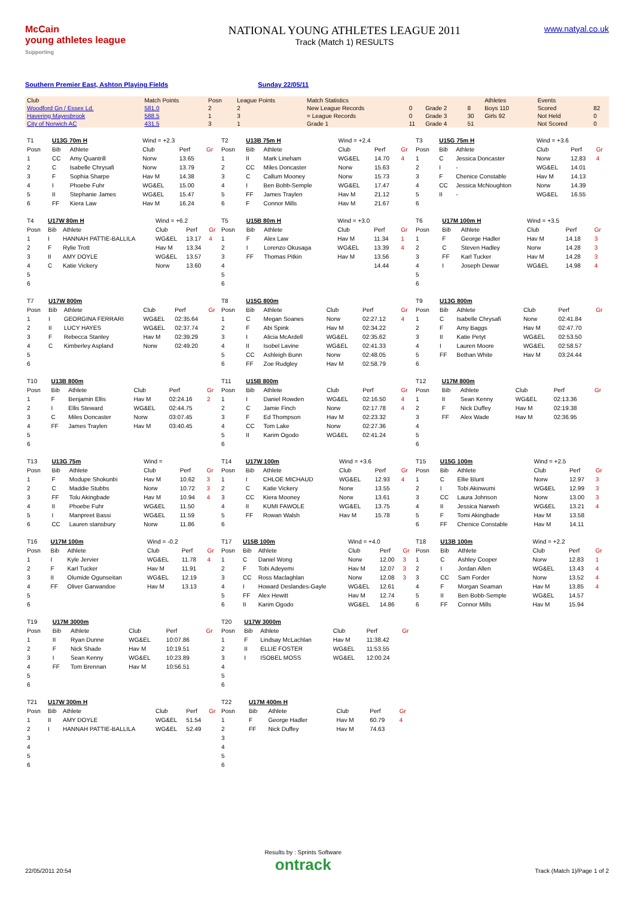McCain
young athletes league
Supporting
NATIONAL YOUNG ATHLETES LEAGUE 2011
Track (Match 1) RESULTS
www.natyal.co.uk
Southern Premier East, Ashton Playing Fields Sunday 22/05/11
| Club | Match Points | Posn | League Points | Match Statistics | | | | Athletes | | Events | |
| Woodford Gn / Essex Ld. | 581.0 | 2 | 2 | New League Records | 0 | Grade 2 | 8 | Boys 110 | | Scored | 82 |
| Havering Mayesbrook | 588.5 | 1 | 3 | = League Records | 0 | Grade 3 | 30 | Girls 92 | | Not Held | 0 |
| City of Norwich AC | 431.5 | 3 | 1 | Grade 1 | 11 | Grade 4 | 51 | | | Not Scored | 0 |
| T1 | U13G 70m H | | Wind = +2.3 | | |
| Posn | Bib | Athlete | Club | Perf | Gr |
| 1 | CC | Amy Quantrill | Norw | 13.65 | |
| 2 | C | Isabelle Chrysafi | Norw | 13.79 | |
| 3 | F | Sophia Sharpe | Hav M | 14.38 | |
| 4 | I | Phoebe Fuhr | WG&EL | 15.00 | |
| 5 | II | Stephanie James | WG&EL | 15.47 | |
| 6 | FF | Kiera Law | Hav M | 16.24 | |
| T2 | U13B 75m H | | Wind = +2.4 | | |
| Posn | Bib | Athlete | Club | Perf | Gr |
| 1 | II | Mark Lineham | WG&EL | 14.70 | 4 |
| 2 | CC | Miles Doncaster | Norw | 15.63 | |
| 3 | C | Callum Mooney | Norw | 15.73 | |
| 4 | I | Ben Bobb-Semple | WG&EL | 17.47 | |
| 5 | FF | James Traylen | Hav M | 21.12 | |
| 6 | F | Connor Mills | Hav M | 21.67 | |
| T3 | U15G 75m H | | Wind = +3.6 | | |
| Posn | Bib | Athlete | Club | Perf | Gr |
| 1 | C | Jessica Doncaster | Norw | 12.83 | 4 |
| 2 | I | - | WG&EL | 14.01 | |
| 3 | F | Chenice Constable | Hav M | 14.13 | |
| 4 | CC | Jessica McNoughton | Norw | 14.39 | |
| 5 | II | - | WG&EL | 16.55 | |
| 6 | | | | | |
| T4 | U17W 80m H | | Wind = +6.2 | | |
| Posn | Bib | Athlete | Club | Perf | Gr |
| 1 | I | HANNAH PATTIE-BALLILA | WG&EL | 13.17 | 4 |
| 2 | F | Rylie Trott | Hav M | 13.34 | |
| 3 | II | AMY DOYLE | WG&EL | 13.57 | |
| 4 | C | Katie Vickery | Norw | 13.60 | |
| 5 | | | | | |
| 6 | | | | | |
| T5 | U15B 80m H | | Wind = +3.0 | | |
| Posn | Bib | Athlete | Club | Perf | Gr |
| 1 | F | Alex Law | Hav M | 11.34 | 1 |
| 2 | I | Lorenzo Okusaga | WG&EL | 13.39 | 4 |
| 3 | FF | Thomas Pitkin | Hav M | 13.56 | |
| 4 | | | | 14.44 | |
| 5 | | | | | |
| 6 | | | | | |
| T6 | U17M 100m H | | Wind = +3.5 | | |
| Posn | Bib | Athlete | Club | Perf | Gr |
| 1 | F | George Hadler | Hav M | 14.18 | 3 |
| 2 | C | Steven Hadley | Norw | 14.28 | 3 |
| 3 | FF | Karl Tucker | Hav M | 14.28 | 3 |
| 4 | I | Joseph Dewar | WG&EL | 14.98 | 4 |
| 5 | | | | | |
| 6 | | | | | |
| T7 | U17W 800m | | | | |
| Posn | Bib | Athlete | Club | Perf | Gr |
| 1 | I | GEORGINA FERRARI | WG&EL | 02:35.64 | |
| 2 | II | LUCY HAYES | WG&EL | 02:37.74 | |
| 3 | F | Rebecca Stanley | Hav M | 02:39.29 | |
| 4 | C | Kimberley Aspland | Norw | 02:49.20 | |
| 5 | | | | | |
| 6 | | | | | |
| T8 | U15G 800m | | | | |
| Posn | Bib | Athlete | Club | Perf | Gr |
| 1 | C | Megan Soanes | Norw | 02:27.12 | 4 |
| 2 | F | Abi Spink | Hav M | 02:34.22 | |
| 3 | I | Alicia McArdell | WG&EL | 02:35.62 | |
| 4 | II | Isobel Lavine | WG&EL | 02:41.33 | |
| 5 | CC | Ashleigh Bunn | Norw | 02:48.05 | |
| 6 | FF | Zoe Rudgley | Hav M | 02:58.79 | |
| T9 | U13G 800m | | | | |
| Posn | Bib | Athlete | Club | Perf | Gr |
| 1 | C | Isabelle Chrysafi | Norw | 02:41.84 | |
| 2 | F | Amy Baggs | Hav M | 02:47.70 | |
| 3 | II | Katie Petyt | WG&EL | 02:53.50 | |
| 4 | I | Lauren Moore | WG&EL | 02:58.57 | |
| 5 | FF | Bethan White | Hav M | 03:24.44 | |
| 6 | | | | | |
| T10 | U13B 800m | | | | |
| Posn | Bib | Athlete | Club | Perf | Gr |
| 1 | F | Benjamin Ellis | Hav M | 02:24.16 | 2 |
| 2 | I | Ellis Steward | WG&EL | 02:44.75 | |
| 3 | C | Miles Doncaster | Norw | 03:07.45 | |
| 4 | FF | James Traylen | Hav M | 03:40.45 | |
| 5 | | | | | |
| 6 | | | | | |
| T11 | U15B 800m | | | | |
| Posn | Bib | Athlete | Club | Perf | Gr |
| 1 | I | Daniel Rowden | WG&EL | 02:16.50 | 4 |
| 2 | C | Jamie Finch | Norw | 02:17.78 | 4 |
| 3 | F | Ed Thompson | Hav M | 02:23.32 | |
| 4 | CC | Tom Lake | Norw | 02:27.36 | |
| 5 | II | Karim Ogodo | WG&EL | 02:41.24 | |
| 6 | | | | | |
| T12 | U17M 800m | | | | |
| Posn | Bib | Athlete | Club | Perf | Gr |
| 1 | II | Sean Kenny | WG&EL | 02:13.36 | |
| 2 | F | Nick Duffey | Hav M | 02:19.38 | |
| 3 | FF | Alex Wade | Hav M | 02:36.95 | |
| 4 | | | | | |
| 5 | | | | | |
| 6 | | | | | |
| T13 | U13G 75m | | Wind = | | |
| Posn | Bib | Athlete | Club | Perf | Gr |
| 1 | F | Modupe Shokunbi | Hav M | 10.62 | 3 |
| 2 | C | Maddie Stubbs | Norw | 10.72 | 3 |
| 3 | FF | Tolu Akingbade | Hav M | 10.94 | 4 |
| 4 | II | Phoebe Fuhr | WG&EL | 11.50 | |
| 5 | I | Manpreet Bassi | WG&EL | 11.59 | |
| 6 | CC | Lauren stansbury | Norw | 11.86 | |
| T14 | U17W 100m | | Wind = +3.6 | | |
| Posn | Bib | Athlete | Club | Perf | Gr |
| 1 | I | CHLOE MICHAUD | WG&EL | 12.93 | 4 |
| 2 | C | Katie Vickery | Norw | 13.55 | |
| 3 | CC | Kiera Mooney | Norw | 13.61 | |
| 4 | II | KUMI FAWOLE | WG&EL | 13.75 | |
| 5 | FF | Rowan Walsh | Hav M | 15.78 | |
| 6 | | | | | |
| T15 | U15G 100m | | Wind = +2.5 | | |
| Posn | Bib | Athlete | Club | Perf | Gr |
| 1 | C | Ellie Blunt | Norw | 12.97 | 3 |
| 2 | I | Tobi Akinwumi | WG&EL | 12.99 | 3 |
| 3 | CC | Laura Johnson | Norw | 13.00 | 3 |
| 4 | II | Jessica Narweh | WG&EL | 13.21 | 4 |
| 5 | F | Tomi Akingbade | Hav M | 13.58 | |
| 6 | FF | Chenice Constable | Hav M | 14.11 | |
| T16 | U17M 100m | | Wind = -0.2 | | |
| Posn | Bib | Athlete | Club | Perf | Gr |
| 1 | I | Kyle Jervier | WG&EL | 11.78 | 4 |
| 2 | F | Karl Tucker | Hav M | 11.91 | |
| 3 | II | Olumide Ogunseitan | WG&EL | 12.19 | |
| 4 | FF | Oliver Garwandoe | Hav M | 13.13 | |
| 5 | | | | | |
| 6 | | | | | |
| T17 | U15B 100m | | Wind = +4.0 | | |
| Posn | Bib | Athlete | Club | Perf | Gr |
| 1 | C | Daniel Wong | Norw | 12.00 | 3 |
| 2 | F | Tobi Adeyemi | Hav M | 12.07 | 3 |
| 3 | CC | Ross Maclaghlan | Norw | 12.08 | 3 |
| 4 | I | Howard Deslandes-Gayle | WG&EL | 12.61 | |
| 5 | FF | Alex Hewitt | Hav M | 12.74 | |
| 6 | II | Karim Ogodo | WG&EL | 14.86 | |
| T18 | U13B 100m | | Wind = +2.2 | | |
| Posn | Bib | Athlete | Club | Perf | Gr |
| 1 | C | Ashley Cooper | Norw | 12.83 | 1 |
| 2 | I | Jordan Allen | WG&EL | 13.43 | 4 |
| 3 | CC | Sam Forder | Norw | 13.52 | 4 |
| 4 | F | Morgan Seaman | Hav M | 13.85 | 4 |
| 5 | II | Ben Bobb-Semple | WG&EL | 14.57 | |
| 6 | FF | Connor Mills | Hav M | 15.94 | |
| T19 | U17M 3000m | | | | |
| Posn | Bib | Athlete | Club | Perf | Gr |
| 1 | II | Ryan Dunne | WG&EL | 10:07.86 | |
| 2 | F | Nick Shade | Hav M | 10:19.51 | |
| 3 | I | Sean Kenny | WG&EL | 10:23.89 | |
| 4 | FF | Tom Brennan | Hav M | 10:56.51 | |
| 5 | | | | | |
| 6 | | | | | |
| T20 | U17W 3000m | | | | |
| Posn | Bib | Athlete | Club | Perf | Gr |
| 1 | F | Lindsay McLachlan | Hav M | 11:38.42 | |
| 2 | II | ELLIE FOSTER | WG&EL | 11:53.55 | |
| 3 | I | ISOBEL MOSS | WG&EL | 12:00.24 | |
| 4 | | | | | |
| 5 | | | | | |
| 6 | | | | | |
| T21 | U17W 300m H | | | | |
| Posn | Bib | Athlete | Club | Perf | Gr |
| 1 | II | AMY DOYLE | WG&EL | 51.54 | |
| 2 | I | HANNAH PATTIE-BALLILA | WG&EL | 52.49 | |
| 3 | | | | | |
| 4 | | | | | |
| 5 | | | | | |
| 6 | | | | | |
| T22 | U17M 400m H | | | | |
| Posn | Bib | Athlete | Club | Perf | Gr |
| 1 | F | George Hadler | Hav M | 60.79 | 4 |
| 2 | FF | Nick Duffey | Hav M | 74.63 | |
| 3 | | | | | |
| 4 | | | | | |
| 5 | | | | | |
| 6 | | | | | |
22/05/2011 20:54
Results by : Sprints Software
ontrack
Track (Match 1)/Page 1 of 2